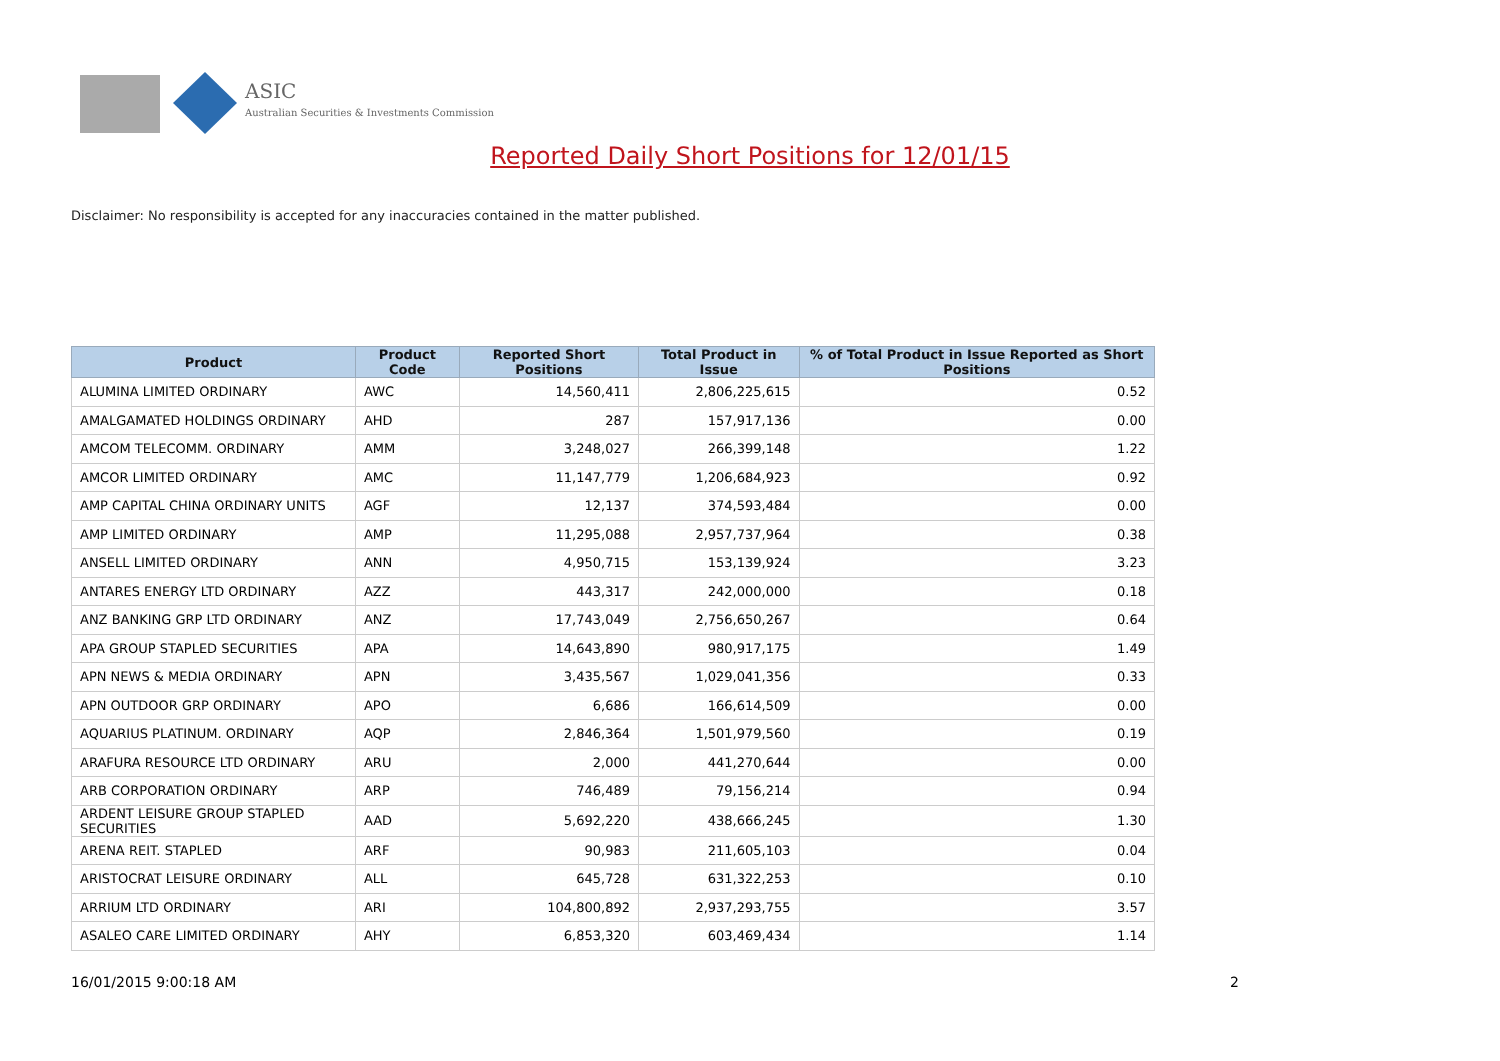ASIC
Australian Securities & Investments Commission
Reported Daily Short Positions for 12/01/15
Disclaimer: No responsibility is accepted for any inaccuracies contained in the matter published.
| Product | Product Code | Reported Short Positions | Total Product in Issue | % of Total Product in Issue Reported as Short Positions |
| --- | --- | --- | --- | --- |
| ALUMINA LIMITED ORDINARY | AWC | 14,560,411 | 2,806,225,615 | 0.52 |
| AMALGAMATED HOLDINGS ORDINARY | AHD | 287 | 157,917,136 | 0.00 |
| AMCOM TELECOMM. ORDINARY | AMM | 3,248,027 | 266,399,148 | 1.22 |
| AMCOR LIMITED ORDINARY | AMC | 11,147,779 | 1,206,684,923 | 0.92 |
| AMP CAPITAL CHINA ORDINARY UNITS | AGF | 12,137 | 374,593,484 | 0.00 |
| AMP LIMITED ORDINARY | AMP | 11,295,088 | 2,957,737,964 | 0.38 |
| ANSELL LIMITED ORDINARY | ANN | 4,950,715 | 153,139,924 | 3.23 |
| ANTARES ENERGY LTD ORDINARY | AZZ | 443,317 | 242,000,000 | 0.18 |
| ANZ BANKING GRP LTD ORDINARY | ANZ | 17,743,049 | 2,756,650,267 | 0.64 |
| APA GROUP STAPLED SECURITIES | APA | 14,643,890 | 980,917,175 | 1.49 |
| APN NEWS & MEDIA ORDINARY | APN | 3,435,567 | 1,029,041,356 | 0.33 |
| APN OUTDOOR GRP ORDINARY | APO | 6,686 | 166,614,509 | 0.00 |
| AQUARIUS PLATINUM. ORDINARY | AQP | 2,846,364 | 1,501,979,560 | 0.19 |
| ARAFURA RESOURCE LTD ORDINARY | ARU | 2,000 | 441,270,644 | 0.00 |
| ARB CORPORATION ORDINARY | ARP | 746,489 | 79,156,214 | 0.94 |
| ARDENT LEISURE GROUP STAPLED SECURITIES | AAD | 5,692,220 | 438,666,245 | 1.30 |
| ARENA REIT. STAPLED | ARF | 90,983 | 211,605,103 | 0.04 |
| ARISTOCRAT LEISURE ORDINARY | ALL | 645,728 | 631,322,253 | 0.10 |
| ARRIUM LTD ORDINARY | ARI | 104,800,892 | 2,937,293,755 | 3.57 |
| ASALEO CARE LIMITED ORDINARY | AHY | 6,853,320 | 603,469,434 | 1.14 |
16/01/2015 9:00:18 AM 2